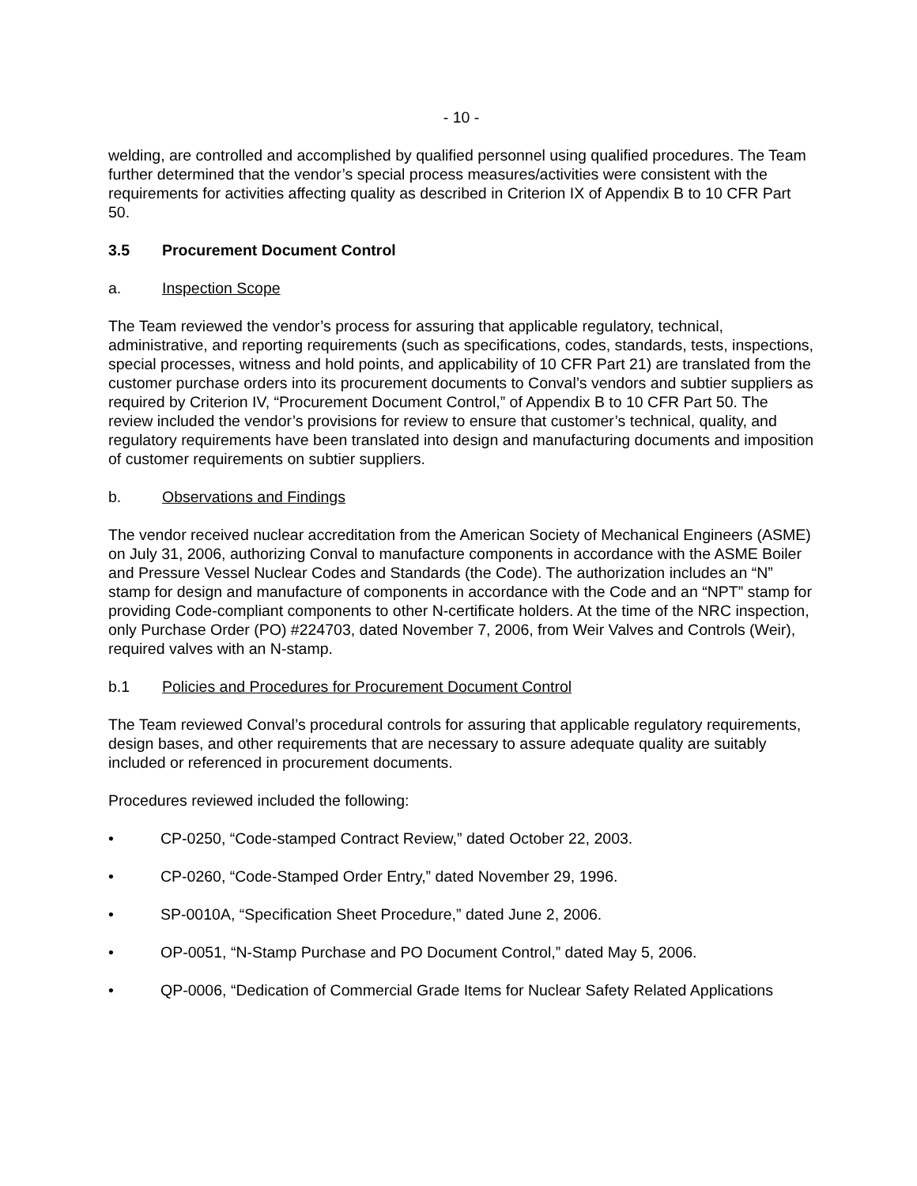- 10 -
welding, are controlled and accomplished by qualified personnel using qualified procedures. The Team further determined that the vendor’s special process measures/activities were consistent with the requirements for activities affecting quality as described in Criterion IX of Appendix B to 10 CFR Part 50.
3.5 Procurement Document Control
a. Inspection Scope
The Team reviewed the vendor’s process for assuring that applicable regulatory, technical, administrative, and reporting requirements (such as specifications, codes, standards, tests, inspections, special processes, witness and hold points, and applicability of 10 CFR Part 21) are translated from the customer purchase orders into its procurement documents to Conval’s vendors and subtier suppliers as required by Criterion IV, “Procurement Document Control,” of Appendix B to 10 CFR Part 50. The review included the vendor’s provisions for review to ensure that customer’s technical, quality, and regulatory requirements have been translated into design and manufacturing documents and imposition of customer requirements on subtier suppliers.
b. Observations and Findings
The vendor received nuclear accreditation from the American Society of Mechanical Engineers (ASME) on July 31, 2006, authorizing Conval to manufacture components in accordance with the ASME Boiler and Pressure Vessel Nuclear Codes and Standards (the Code). The authorization includes an “N” stamp for design and manufacture of components in accordance with the Code and an “NPT” stamp for providing Code-compliant components to other N-certificate holders. At the time of the NRC inspection, only Purchase Order (PO) #224703, dated November 7, 2006, from Weir Valves and Controls (Weir), required valves with an N-stamp.
b.1 Policies and Procedures for Procurement Document Control
The Team reviewed Conval’s procedural controls for assuring that applicable regulatory requirements, design bases, and other requirements that are necessary to assure adequate quality are suitably included or referenced in procurement documents.
Procedures reviewed included the following:
• CP-0250, “Code-stamped Contract Review,” dated October 22, 2003.
• CP-0260, “Code-Stamped Order Entry,” dated November 29, 1996.
• SP-0010A, “Specification Sheet Procedure,” dated June 2, 2006.
• OP-0051, “N-Stamp Purchase and PO Document Control,” dated May 5, 2006.
• QP-0006, “Dedication of Commercial Grade Items for Nuclear Safety Related Applications